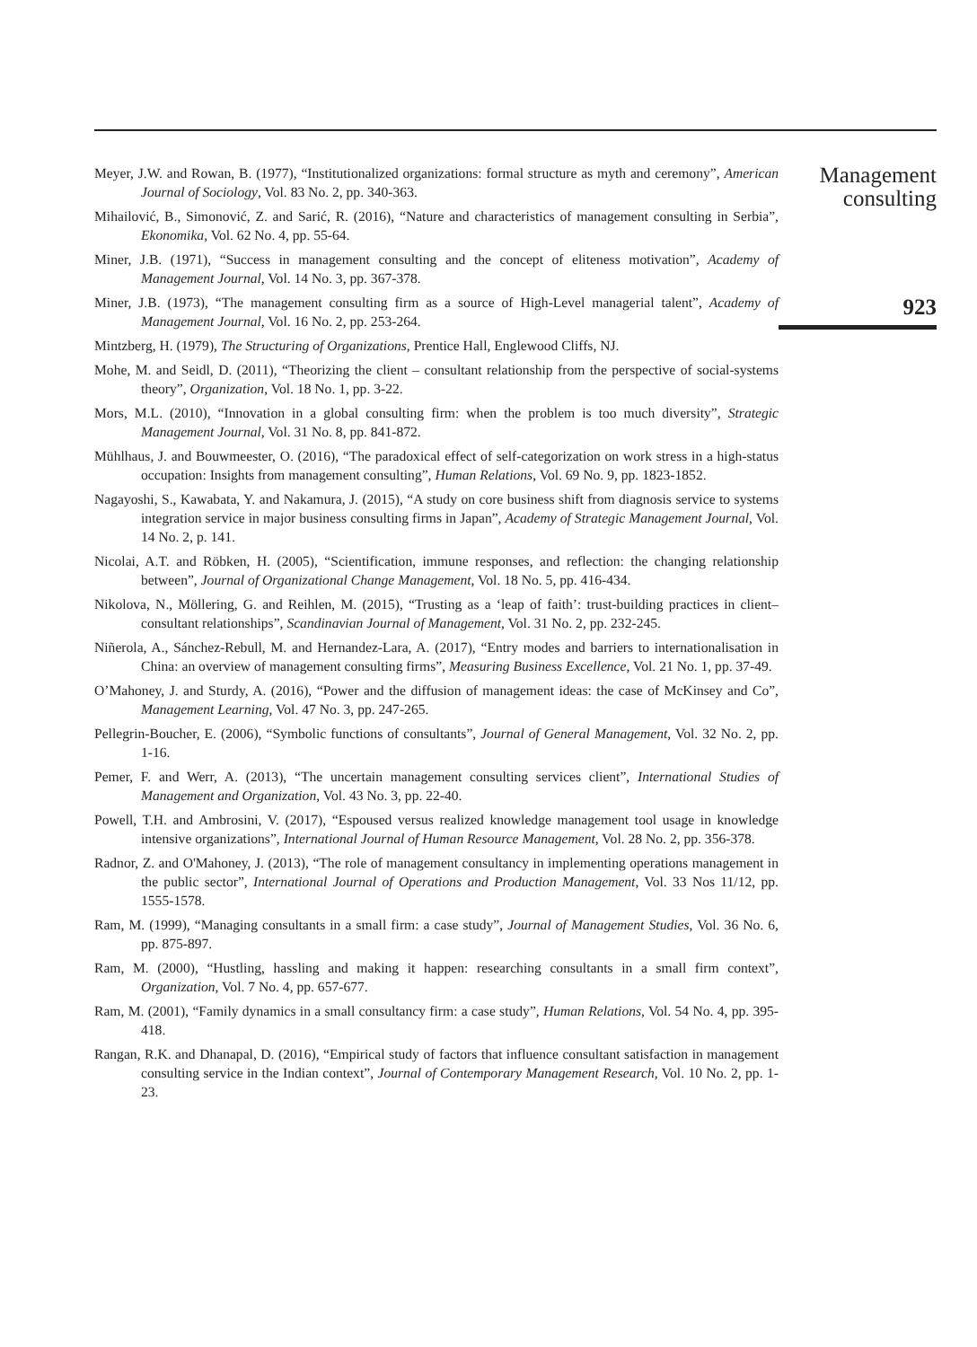Meyer, J.W. and Rowan, B. (1977), “Institutionalized organizations: formal structure as myth and ceremony”, American Journal of Sociology, Vol. 83 No. 2, pp. 340-363.
Mihailović, B., Simonović, Z. and Sarić, R. (2016), “Nature and characteristics of management consulting in Serbia”, Ekonomika, Vol. 62 No. 4, pp. 55-64.
Miner, J.B. (1971), “Success in management consulting and the concept of eliteness motivation”, Academy of Management Journal, Vol. 14 No. 3, pp. 367-378.
Miner, J.B. (1973), “The management consulting firm as a source of High-Level managerial talent”, Academy of Management Journal, Vol. 16 No. 2, pp. 253-264.
Mintzberg, H. (1979), The Structuring of Organizations, Prentice Hall, Englewood Cliffs, NJ.
Mohe, M. and Seidl, D. (2011), “Theorizing the client – consultant relationship from the perspective of social-systems theory”, Organization, Vol. 18 No. 1, pp. 3-22.
Mors, M.L. (2010), “Innovation in a global consulting firm: when the problem is too much diversity”, Strategic Management Journal, Vol. 31 No. 8, pp. 841-872.
Mühlhaus, J. and Bouwmeester, O. (2016), “The paradoxical effect of self-categorization on work stress in a high-status occupation: Insights from management consulting”, Human Relations, Vol. 69 No. 9, pp. 1823-1852.
Nagayoshi, S., Kawabata, Y. and Nakamura, J. (2015), “A study on core business shift from diagnosis service to systems integration service in major business consulting firms in Japan”, Academy of Strategic Management Journal, Vol. 14 No. 2, p. 141.
Nicolai, A.T. and Röbken, H. (2005), “Scientification, immune responses, and reflection: the changing relationship between”, Journal of Organizational Change Management, Vol. 18 No. 5, pp. 416-434.
Nikolova, N., Möllering, G. and Reihlen, M. (2015), “Trusting as a ‘leap of faith’: trust-building practices in client–consultant relationships”, Scandinavian Journal of Management, Vol. 31 No. 2, pp. 232-245.
Niñerola, A., Sánchez-Rebull, M. and Hernandez-Lara, A. (2017), “Entry modes and barriers to internationalisation in China: an overview of management consulting firms”, Measuring Business Excellence, Vol. 21 No. 1, pp. 37-49.
O’Mahoney, J. and Sturdy, A. (2016), “Power and the diffusion of management ideas: the case of McKinsey and Co”, Management Learning, Vol. 47 No. 3, pp. 247-265.
Pellegrin-Boucher, E. (2006), “Symbolic functions of consultants”, Journal of General Management, Vol. 32 No. 2, pp. 1-16.
Pemer, F. and Werr, A. (2013), “The uncertain management consulting services client”, International Studies of Management and Organization, Vol. 43 No. 3, pp. 22-40.
Powell, T.H. and Ambrosini, V. (2017), “Espoused versus realized knowledge management tool usage in knowledge intensive organizations”, International Journal of Human Resource Management, Vol. 28 No. 2, pp. 356-378.
Radnor, Z. and O'Mahoney, J. (2013), “The role of management consultancy in implementing operations management in the public sector”, International Journal of Operations and Production Management, Vol. 33 Nos 11/12, pp. 1555-1578.
Ram, M. (1999), “Managing consultants in a small firm: a case study”, Journal of Management Studies, Vol. 36 No. 6, pp. 875-897.
Ram, M. (2000), “Hustling, hassling and making it happen: researching consultants in a small firm context”, Organization, Vol. 7 No. 4, pp. 657-677.
Ram, M. (2001), “Family dynamics in a small consultancy firm: a case study”, Human Relations, Vol. 54 No. 4, pp. 395-418.
Rangan, R.K. and Dhanapal, D. (2016), “Empirical study of factors that influence consultant satisfaction in management consulting service in the Indian context”, Journal of Contemporary Management Research, Vol. 10 No. 2, pp. 1-23.
Management
consulting
923